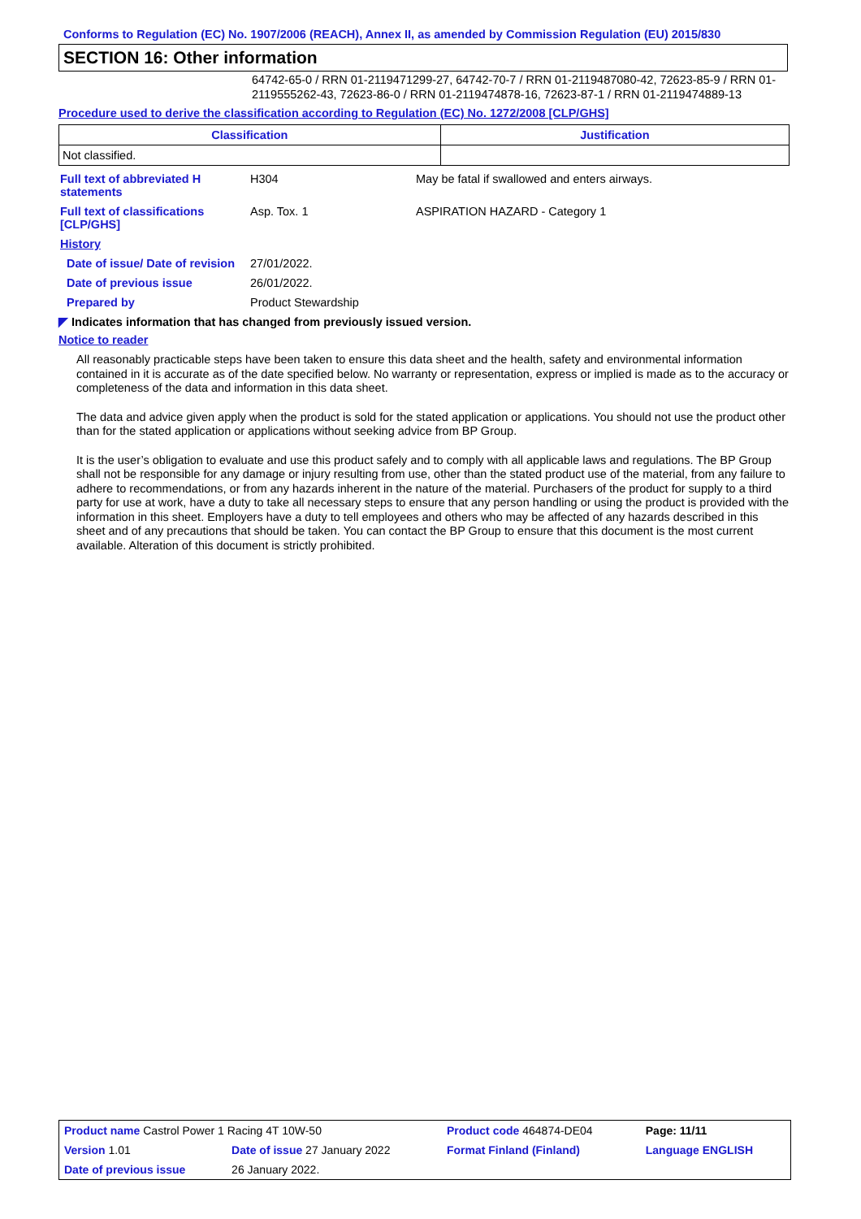Conforms to Regulation (EC) No. 1907/2006 (REACH), Annex II, as amended by Commission Regulation (EU) 2015/830
SECTION 16: Other information
64742-65-0 / RRN 01-2119471299-27, 64742-70-7 / RRN 01-2119487080-42, 72623-85-9 / RRN 01-2119555262-43, 72623-86-0 / RRN 01-2119474878-16, 72623-87-1 / RRN 01-2119474889-13
Procedure used to derive the classification according to Regulation (EC) No. 1272/2008 [CLP/GHS]
| Classification | Justification |
| --- | --- |
| Not classified. | |
| Full text of abbreviated H statements | H304 | May be fatal if swallowed and enters airways. |
| Full text of classifications [CLP/GHS] | Asp. Tox. 1 | ASPIRATION HAZARD - Category 1 |
| History | | |
| Date of issue/ Date of revision | 27/01/2022. | |
| Date of previous issue | 26/01/2022. | |
| Prepared by | Product Stewardship | |
◤ Indicates information that has changed from previously issued version.
Notice to reader
All reasonably practicable steps have been taken to ensure this data sheet and the health, safety and environmental information contained in it is accurate as of the date specified below. No warranty or representation, express or implied is made as to the accuracy or completeness of the data and information in this data sheet.
The data and advice given apply when the product is sold for the stated application or applications. You should not use the product other than for the stated application or applications without seeking advice from BP Group.
It is the user’s obligation to evaluate and use this product safely and to comply with all applicable laws and regulations. The BP Group shall not be responsible for any damage or injury resulting from use, other than the stated product use of the material, from any failure to adhere to recommendations, or from any hazards inherent in the nature of the material. Purchasers of the product for supply to a third party for use at work, have a duty to take all necessary steps to ensure that any person handling or using the product is provided with the information in this sheet. Employers have a duty to tell employees and others who may be affected of any hazards described in this sheet and of any precautions that should be taken. You can contact the BP Group to ensure that this document is the most current available. Alteration of this document is strictly prohibited.
| Product name Castrol Power 1 Racing 4T 10W-50 | | Product code 464874-DE04 | Page: 11/11 |
| Version 1.01 | Date of issue 27 January 2022 | Format Finland (Finland) | Language ENGLISH |
| Date of previous issue | 26 January 2022. | | |